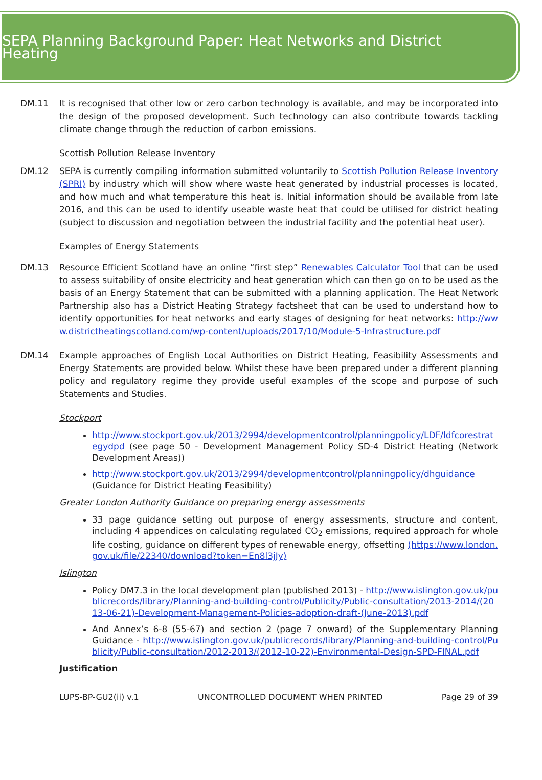SEPA Planning Background Paper: Heat Networks and District Heating
DM.11 It is recognised that other low or zero carbon technology is available, and may be incorporated into the design of the proposed development. Such technology can also contribute towards tackling climate change through the reduction of carbon emissions.
Scottish Pollution Release Inventory
DM.12 SEPA is currently compiling information submitted voluntarily to Scottish Pollution Release Inventory (SPRI) by industry which will show where waste heat generated by industrial processes is located, and how much and what temperature this heat is. Initial information should be available from late 2016, and this can be used to identify useable waste heat that could be utilised for district heating (subject to discussion and negotiation between the industrial facility and the potential heat user).
Examples of Energy Statements
DM.13 Resource Efficient Scotland have an online “first step” Renewables Calculator Tool that can be used to assess suitability of onsite electricity and heat generation which can then go on to be used as the basis of an Energy Statement that can be submitted with a planning application. The Heat Network Partnership also has a District Heating Strategy factsheet that can be used to understand how to identify opportunities for heat networks and early stages of designing for heat networks: http://www.districtheatingscotland.com/wp-content/uploads/2017/10/Module-5-Infrastructure.pdf
DM.14 Example approaches of English Local Authorities on District Heating, Feasibility Assessments and Energy Statements are provided below. Whilst these have been prepared under a different planning policy and regulatory regime they provide useful examples of the scope and purpose of such Statements and Studies.
Stockport
http://www.stockport.gov.uk/2013/2994/developmentcontrol/planningpolicy/LDF/ldfcorestrategydpd (see page 50 - Development Management Policy SD-4 District Heating (Network Development Areas))
http://www.stockport.gov.uk/2013/2994/developmentcontrol/planningpolicy/dhguidance (Guidance for District Heating Feasibility)
Greater London Authority Guidance on preparing energy assessments
33 page guidance setting out purpose of energy assessments, structure and content, including 4 appendices on calculating regulated CO<sub>2</sub> emissions, required approach for whole life costing, guidance on different types of renewable energy, offsetting (https://www.london.gov.uk/file/22340/download?token=En8l3jJy)
Islington
Policy DM7.3 in the local development plan (published 2013) - http://www.islington.gov.uk/publicrecords/library/Planning-and-building-control/Publicity/Public-consultation/2013-2014/(2013-06-21)-Development-Management-Policies-adoption-draft-(June-2013).pdf
And Annex’s 6-8 (55-67) and section 2 (page 7 onward) of the Supplementary Planning Guidance - http://www.islington.gov.uk/publicrecords/library/Planning-and-building-control/Publicity/Public-consultation/2012-2013/(2012-10-22)-Environmental-Design-SPD-FINAL.pdf
Justification
LUPS-BP-GU2(ii) v.1 UNCONTROLLED DOCUMENT WHEN PRINTED Page 29 of 39